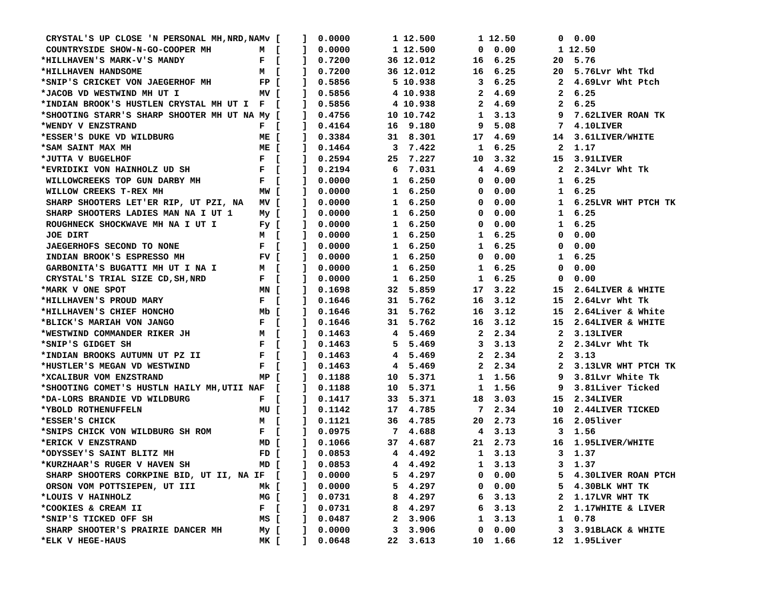CRYSTAL'S UP CLOSE 'N PERSONAL MH,NRD,NAMv [    ]  0.0000        1 12.500        1 12.50        0  0.00
 COUNTRYSIDE SHOW-N-GO-COOPER MH         M  [    ]  0.0000        1 12.500        0  0.00        1 12.50
*HILLHAVEN'S MARK-V'S MANDY              F  [    ]  0.7200       36 12.012       16  6.25       20  5.76
*HILLHAVEN HANDSOME                      M  [    ]  0.7200       36 12.012       16  6.25       20  5.76Lvr Wht Tkd
*SNIP'S CRICKET VON JAEGERHOF MH         FP [    ]  0.5856        5 10.938        3  6.25        2  4.69Lvr Wht Ptch
*JACOB VD WESTWIND MH UT I               MV [    ]  0.5856        4 10.938        2  4.69        2  6.25
*INDIAN BROOK'S HUSTLEN CRYSTAL MH UT I  F  [    ]  0.5856        4 10.938        2  4.69        2  6.25
*SHOOTING STARR'S SHARP SHOOTER MH UT NA My [    ]  0.4756       10 10.742        1  3.13        9  7.62LIVER ROAN TK
*WENDY V ENZSTRAND                       F  [    ]  0.4164       16  9.180        9  5.08        7  4.10LIVER
*ESSER'S DUKE VD WILDBURG                ME [    ]  0.3384       31  8.301       17  4.69       14  3.61LIVER/WHITE
*SAM SAINT MAX MH                        ME [    ]  0.1464        3  7.422        1  6.25        2  1.17
*JUTTA V BUGELHOF                        F  [    ]  0.2594       25  7.227       10  3.32       15  3.91LIVER
*EVRIDIKI VON HAINHOLZ UD SH             F  [    ]  0.2194        6  7.031        4  4.69        2  2.34Lvr Wht Tk
 WILLOWCREEKS TOP GUN DARBY MH           F  [    ]  0.0000        1  6.250        0  0.00        1  6.25
 WILLOW CREEKS T-REX MH                  MW [    ]  0.0000        1  6.250        0  0.00        1  6.25
 SHARP SHOOTERS LET'ER RIP, UT PZI, NA   MV [    ]  0.0000        1  6.250        0  0.00        1  6.25LVR WHT PTCH TK
 SHARP SHOOTERS LADIES MAN NA I UT 1     My [    ]  0.0000        1  6.250        0  0.00        1  6.25
 ROUGHNECK SHOCKWAVE MH NA I UT I        Fy [    ]  0.0000        1  6.250        0  0.00        1  6.25
 JOE DIRT                                M  [    ]  0.0000        1  6.250        1  6.25        0  0.00
 JAEGERHOFS SECOND TO NONE               F  [    ]  0.0000        1  6.250        1  6.25        0  0.00
 INDIAN BROOK'S ESPRESSO MH              FV [    ]  0.0000        1  6.250        0  0.00        1  6.25
 GARBONITA'S BUGATTI MH UT I NA I        M  [    ]  0.0000        1  6.250        1  6.25        0  0.00
 CRYSTAL'S TRIAL SIZE CD,SH,NRD          F  [    ]  0.0000        1  6.250        1  6.25        0  0.00
*MARK V ONE SPOT                         MN [    ]  0.1698       32  5.859       17  3.22       15  2.64LIVER & WHITE
*HILLHAVEN'S PROUD MARY                  F  [    ]  0.1646       31  5.762       16  3.12       15  2.64Lvr Wht Tk
*HILLHAVEN'S CHIEF HONCHO                Mb [    ]  0.1646       31  5.762       16  3.12       15  2.64Liver & White
*BLICK'S MARIAH VON JANGO                F  [    ]  0.1646       31  5.762       16  3.12       15  2.64LIVER & WHITE
*WESTWIND COMMANDER RIKER JH             M  [    ]  0.1463        4  5.469        2  2.34        2  3.13LIVER
*SNIP'S GIDGET SH                        F  [    ]  0.1463        5  5.469        3  3.13        2  2.34Lvr Wht Tk
*INDIAN BROOKS AUTUMN UT PZ II           F  [    ]  0.1463        4  5.469        2  2.34        2  3.13
*HUSTLER'S MEGAN VD WESTWIND             F  [    ]  0.1463        4  5.469        2  2.34        2  3.13LVR WHT PTCH TK
*XCALIBUR VOM ENZSTRAND                  MP [    ]  0.1188       10  5.371        1  1.56        9  3.81Lvr White Tk
*SHOOTING COMET'S HUSTLN HAILY MH,UTII NAF  [    ]  0.1188       10  5.371        1  1.56        9  3.81Liver Ticked
*DA-LORS BRANDIE VD WILDBURG             F  [    ]  0.1417       33  5.371       18  3.03       15  2.34LIVER
*YBOLD ROTHENUFFELN                      MU [    ]  0.1142       17  4.785        7  2.34       10  2.44LIVER TICKED
*ESSER'S CHICK                           M  [    ]  0.1121       36  4.785       20  2.73       16  2.05liver
*SNIPS CHICK VON WILDBURG SH ROM         F  [    ]  0.0975        7  4.688        4  3.13        3  1.56
*ERICK V ENZSTRAND                       MD [    ]  0.1066       37  4.687       21  2.73       16  1.95LIVER/WHITE
*ODYSSEY'S SAINT BLITZ MH                FD [    ]  0.0853        4  4.492        1  3.13        3  1.37
*KURZHAAR'S RUGER V HAVEN SH             MD [    ]  0.0853        4  4.492        1  3.13        3  1.37
 SHARP SHOOTERS CORKPINE BID, UT II, NA IF  [    ]  0.0000        5  4.297        0  0.00        5  4.30LIVER ROAN PTCH
 ORSON VOM POTTSIEPEN, UT III            Mk [    ]  0.0000        5  4.297        0  0.00        5  4.30BLK WHT TK
*LOUIS V HAINHOLZ                        MG [    ]  0.0731        8  4.297        6  3.13        2  1.17LVR WHT TK
*COOKIES & CREAM II                      F  [    ]  0.0731        8  4.297        6  3.13        2  1.17WHITE & LIVER
*SNIP'S TICKED OFF SH                    MS [    ]  0.0487        2  3.906        1  3.13        1  0.78
 SHARP SHOOTER'S PRAIRIE DANCER MH       My [    ]  0.0000        3  3.906        0  0.00        3  3.91BLACK & WHITE
*ELK V HEGE-HAUS                         MK [    ]  0.0648       22  3.613       10  1.66       12  1.95Liver